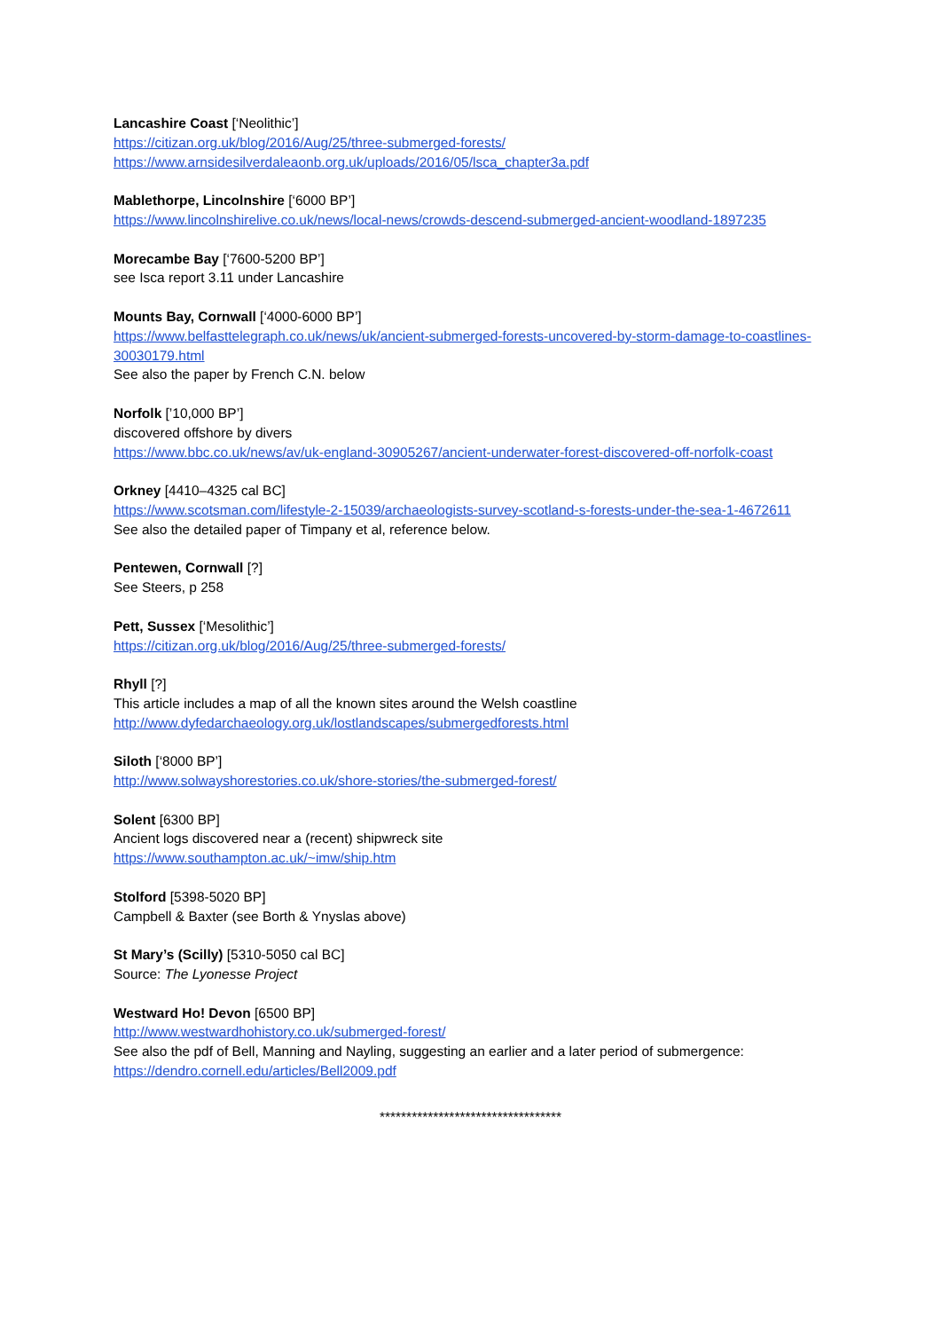Lancashire Coast [‘Neolithic’]
https://citizan.org.uk/blog/2016/Aug/25/three-submerged-forests/
https://www.arnsidesilverdaleaonb.org.uk/uploads/2016/05/lsca_chapter3a.pdf
Mablethorpe, Lincolnshire [‘6000 BP’]
https://www.lincolnshirelive.co.uk/news/local-news/crowds-descend-submerged-ancient-woodland-1897235
Morecambe Bay [‘7600-5200 BP’]
see Isca report 3.11 under Lancashire
Mounts Bay, Cornwall [‘4000-6000 BP’]
https://www.belfasttelegraph.co.uk/news/uk/ancient-submerged-forests-uncovered-by-storm-damage-to-coastlines-30030179.html
See also the paper by French C.N. below
Norfolk [’10,000 BP’]
discovered offshore by divers
https://www.bbc.co.uk/news/av/uk-england-30905267/ancient-underwater-forest-discovered-off-norfolk-coast
Orkney [4410–4325 cal BC]
https://www.scotsman.com/lifestyle-2-15039/archaeologists-survey-scotland-s-forests-under-the-sea-1-4672611
See also the detailed paper of Timpany et al, reference below.
Pentewen, Cornwall [?]
See Steers, p 258
Pett, Sussex [‘Mesolithic’]
https://citizan.org.uk/blog/2016/Aug/25/three-submerged-forests/
Rhyll [?]
This article includes a map of all the known sites around the Welsh coastline
http://www.dyfedarchaeology.org.uk/lostlandscapes/submergedforests.html
Siloth [‘8000 BP’]
http://www.solwayshorestories.co.uk/shore-stories/the-submerged-forest/
Solent [6300 BP]
Ancient logs discovered near a (recent) shipwreck site
https://www.southampton.ac.uk/~imw/ship.htm
Stolford [5398-5020 BP]
Campbell & Baxter (see Borth & Ynyslas above)
St Mary’s (Scilly) [5310-5050 cal BC]
Source: The Lyonesse Project
Westward Ho! Devon [6500 BP]
http://www.westwardhohistory.co.uk/submerged-forest/
See also the pdf of Bell, Manning and Nayling, suggesting an earlier and a later period of submergence:
https://dendro.cornell.edu/articles/Bell2009.pdf
**********************************